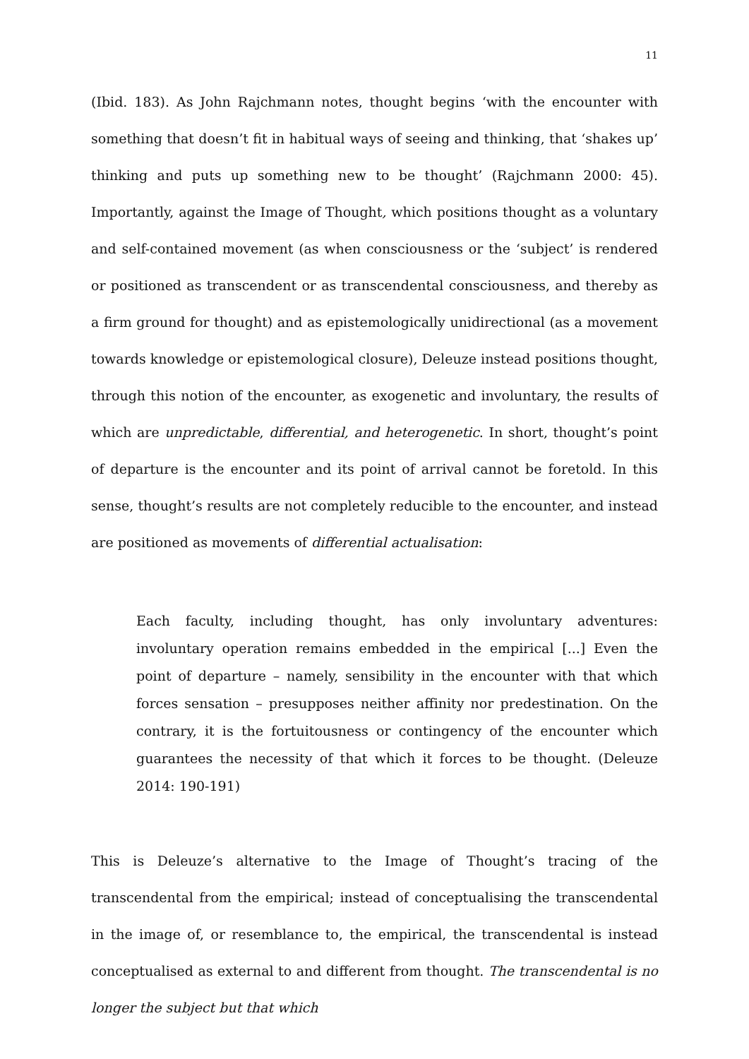11
(Ibid. 183). As John Rajchmann notes, thought begins ‘with the encounter with something that doesn’t fit in habitual ways of seeing and thinking, that ‘shakes up’ thinking and puts up something new to be thought’ (Rajchmann 2000: 45). Importantly, against the Image of Thought, which positions thought as a voluntary and self-contained movement (as when consciousness or the ‘subject’ is rendered or positioned as transcendent or as transcendental consciousness, and thereby as a firm ground for thought) and as epistemologically unidirectional (as a movement towards knowledge or epistemological closure), Deleuze instead positions thought, through this notion of the encounter, as exogenetic and involuntary, the results of which are unpredictable, differential, and heterogenetic. In short, thought’s point of departure is the encounter and its point of arrival cannot be foretold. In this sense, thought’s results are not completely reducible to the encounter, and instead are positioned as movements of differential actualisation:
Each faculty, including thought, has only involuntary adventures: involuntary operation remains embedded in the empirical [...] Even the point of departure – namely, sensibility in the encounter with that which forces sensation – presupposes neither affinity nor predestination. On the contrary, it is the fortuitousness or contingency of the encounter which guarantees the necessity of that which it forces to be thought. (Deleuze 2014: 190-191)
This is Deleuze’s alternative to the Image of Thought’s tracing of the transcendental from the empirical; instead of conceptualising the transcendental in the image of, or resemblance to, the empirical, the transcendental is instead conceptualised as external to and different from thought. The transcendental is no longer the subject but that which